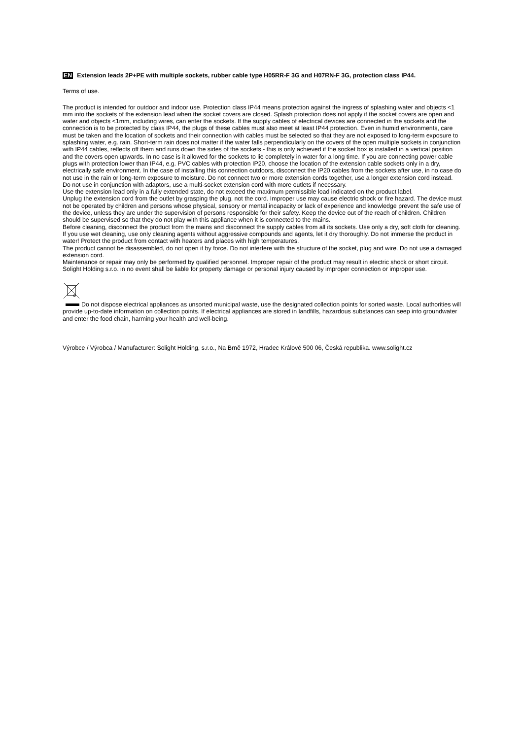EN Extension leads 2P+PE with multiple sockets, rubber cable type H05RR-F 3G and H07RN-F 3G, protection class IP44.
Terms of use.
The product is intended for outdoor and indoor use. Protection class IP44 means protection against the ingress of splashing water and objects <1 mm into the sockets of the extension lead when the socket covers are closed. Splash protection does not apply if the socket covers are open and water and objects <1mm, including wires, can enter the sockets. If the supply cables of electrical devices are connected in the sockets and the connection is to be protected by class IP44, the plugs of these cables must also meet at least IP44 protection. Even in humid environments, care must be taken and the location of sockets and their connection with cables must be selected so that they are not exposed to long-term exposure to splashing water, e.g. rain. Short-term rain does not matter if the water falls perpendicularly on the covers of the open multiple sockets in conjunction with IP44 cables, reflects off them and runs down the sides of the sockets - this is only achieved if the socket box is installed in a vertical position and the covers open upwards. In no case is it allowed for the sockets to lie completely in water for a long time. If you are connecting power cable plugs with protection lower than IP44, e.g. PVC cables with protection IP20, choose the location of the extension cable sockets only in a dry, electrically safe environment. In the case of installing this connection outdoors, disconnect the IP20 cables from the sockets after use, in no case do not use in the rain or long-term exposure to moisture. Do not connect two or more extension cords together, use a longer extension cord instead. Do not use in conjunction with adaptors, use a multi-socket extension cord with more outlets if necessary.
Use the extension lead only in a fully extended state, do not exceed the maximum permissible load indicated on the product label.
Unplug the extension cord from the outlet by grasping the plug, not the cord. Improper use may cause electric shock or fire hazard. The device must not be operated by children and persons whose physical, sensory or mental incapacity or lack of experience and knowledge prevent the safe use of the device, unless they are under the supervision of persons responsible for their safety. Keep the device out of the reach of children. Children should be supervised so that they do not play with this appliance when it is connected to the mains.
Before cleaning, disconnect the product from the mains and disconnect the supply cables from all its sockets. Use only a dry, soft cloth for cleaning. If you use wet cleaning, use only cleaning agents without aggressive compounds and agents, let it dry thoroughly. Do not immerse the product in water! Protect the product from contact with heaters and places with high temperatures.
The product cannot be disassembled, do not open it by force. Do not interfere with the structure of the socket, plug and wire. Do not use a damaged extension cord.
Maintenance or repair may only be performed by qualified personnel. Improper repair of the product may result in electric shock or short circuit.
Solight Holding s.r.o. in no event shall be liable for property damage or personal injury caused by improper connection or improper use.
Do not dispose electrical appliances as unsorted municipal waste, use the designated collection points for sorted waste. Local authorities will provide up-to-date information on collection points. If electrical appliances are stored in landfills, hazardous substances can seep into groundwater and enter the food chain, harming your health and well-being.
Výrobce / Výrobca / Manufacturer: Solight Holding, s.r.o., Na Brně 1972, Hradec Králové 500 06, Česká republika. www.solight.cz